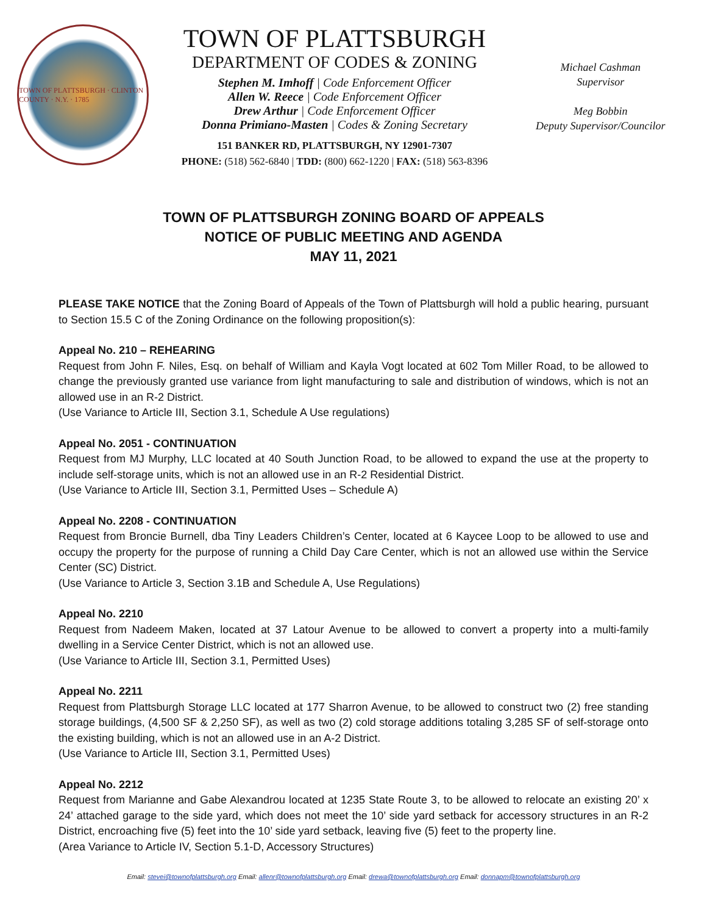TOWN OF PLATTSBURGH · CLINTON COUNTY · N.Y. · 1785
TOWN OF PLATTSBURGH
DEPARTMENT OF CODES & ZONING
Stephen M. Imhoff | Code Enforcement Officer
Allen W. Reece | Code Enforcement Officer
Drew Arthur | Code Enforcement Officer
Donna Primiano-Masten | Codes & Zoning Secretary
151 BANKER RD, PLATTSBURGH, NY 12901-7307
PHONE: (518) 562-6840 | TDD: (800) 662-1220 | FAX: (518) 563-8396
Michael Cashman
Supervisor
Meg Bobbin
Deputy Supervisor/Councilor
TOWN OF PLATTSBURGH ZONING BOARD OF APPEALS
NOTICE OF PUBLIC MEETING AND AGENDA
MAY 11, 2021
PLEASE TAKE NOTICE that the Zoning Board of Appeals of the Town of Plattsburgh will hold a public hearing, pursuant to Section 15.5 C of the Zoning Ordinance on the following proposition(s):
Appeal No. 210 – REHEARING
Request from John F. Niles, Esq. on behalf of William and Kayla Vogt located at 602 Tom Miller Road, to be allowed to change the previously granted use variance from light manufacturing to sale and distribution of windows, which is not an allowed use in an R-2 District.
(Use Variance to Article III, Section 3.1, Schedule A Use regulations)
Appeal No. 2051 - CONTINUATION
Request from MJ Murphy, LLC located at 40 South Junction Road, to be allowed to expand the use at the property to include self-storage units, which is not an allowed use in an R-2 Residential District.
(Use Variance to Article III, Section 3.1, Permitted Uses – Schedule A)
Appeal No. 2208 - CONTINUATION
Request from Broncie Burnell, dba Tiny Leaders Children’s Center, located at 6 Kaycee Loop to be allowed to use and occupy the property for the purpose of running a Child Day Care Center, which is not an allowed use within the Service Center (SC) District.
(Use Variance to Article 3, Section 3.1B and Schedule A, Use Regulations)
Appeal No. 2210
Request from Nadeem Maken, located at 37 Latour Avenue to be allowed to convert a property into a multi-family dwelling in a Service Center District, which is not an allowed use.
(Use Variance to Article III, Section 3.1, Permitted Uses)
Appeal No. 2211
Request from Plattsburgh Storage LLC located at 177 Sharron Avenue, to be allowed to construct two (2) free standing storage buildings, (4,500 SF & 2,250 SF), as well as two (2) cold storage additions totaling 3,285 SF of self-storage onto the existing building, which is not an allowed use in an A-2 District.
(Use Variance to Article III, Section 3.1, Permitted Uses)
Appeal No. 2212
Request from Marianne and Gabe Alexandrou located at 1235 State Route 3, to be allowed to relocate an existing 20’ x 24’ attached garage to the side yard, which does not meet the 10’ side yard setback for accessory structures in an R-2 District, encroaching five (5) feet into the 10’ side yard setback, leaving five (5) feet to the property line.
(Area Variance to Article IV, Section 5.1-D, Accessory Structures)
Email: stevei@townofplattsburgh.org Email: allenr@townofplattsburgh.org Email: drewa@townofplattsburgh.org Email: donnapm@townofplattsburgh.org